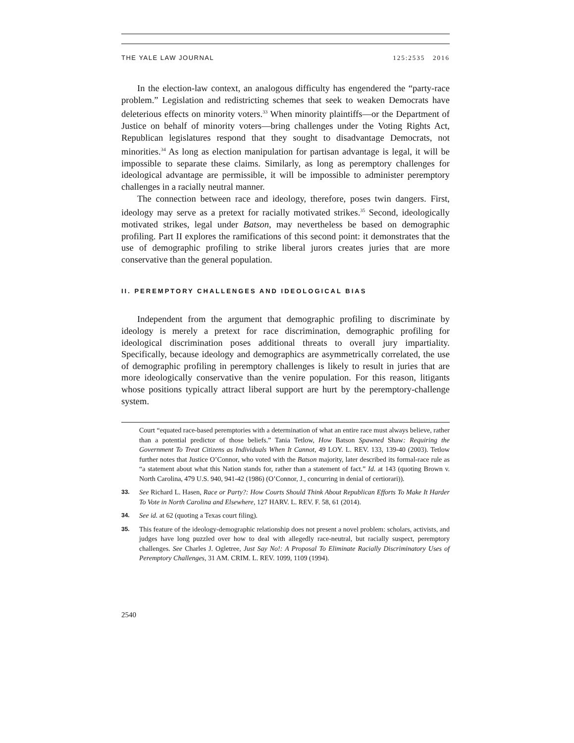THE YALE LAW JOURNAL 125:2535 2016
In the election-law context, an analogous difficulty has engendered the “party-race problem.” Legislation and redistricting schemes that seek to weaken Democrats have deleterious effects on minority voters.<sup>33</sup> When minority plaintiffs—or the Department of Justice on behalf of minority voters—bring challenges under the Voting Rights Act, Republican legislatures respond that they sought to disadvantage Democrats, not minorities.<sup>34</sup> As long as election manipulation for partisan advantage is legal, it will be impossible to separate these claims. Similarly, as long as peremptory challenges for ideological advantage are permissible, it will be impossible to administer peremptory challenges in a racially neutral manner.
The connection between race and ideology, therefore, poses twin dangers. First, ideology may serve as a pretext for racially motivated strikes.<sup>35</sup> Second, ideologically motivated strikes, legal under Batson, may nevertheless be based on demographic profiling. Part II explores the ramifications of this second point: it demonstrates that the use of demographic profiling to strike liberal jurors creates juries that are more conservative than the general population.
II. PEREMPTORY CHALLENGES AND IDEOLOGICAL BIAS
Independent from the argument that demographic profiling to discriminate by ideology is merely a pretext for race discrimination, demographic profiling for ideological discrimination poses additional threats to overall jury impartiality. Specifically, because ideology and demographics are asymmetrically correlated, the use of demographic profiling in peremptory challenges is likely to result in juries that are more ideologically conservative than the venire population. For this reason, litigants whose positions typically attract liberal support are hurt by the peremptory-challenge system.
Court “equated race-based peremptories with a determination of what an entire race must always believe, rather than a potential predictor of those beliefs.” Tania Tetlow, How Batson Spawned Shaw: Requiring the Government To Treat Citizens as Individuals When It Cannot, 49 LOY. L. REV. 133, 139-40 (2003). Tetlow further notes that Justice O’Connor, who voted with the Batson majority, later described its formal-race rule as “a statement about what this Nation stands for, rather than a statement of fact.” Id. at 143 (quoting Brown v. North Carolina, 479 U.S. 940, 941-42 (1986) (O’Connor, J., concurring in denial of certiorari)).
33. See Richard L. Hasen, Race or Party?: How Courts Should Think About Republican Efforts To Make It Harder To Vote in North Carolina and Elsewhere, 127 HARV. L. REV. F. 58, 61 (2014).
34. See id. at 62 (quoting a Texas court filing).
35. This feature of the ideology-demographic relationship does not present a novel problem: scholars, activists, and judges have long puzzled over how to deal with allegedly race-neutral, but racially suspect, peremptory challenges. See Charles J. Ogletree, Just Say No!: A Proposal To Eliminate Racially Discriminatory Uses of Peremptory Challenges, 31 AM. CRIM. L. REV. 1099, 1109 (1994).
2540